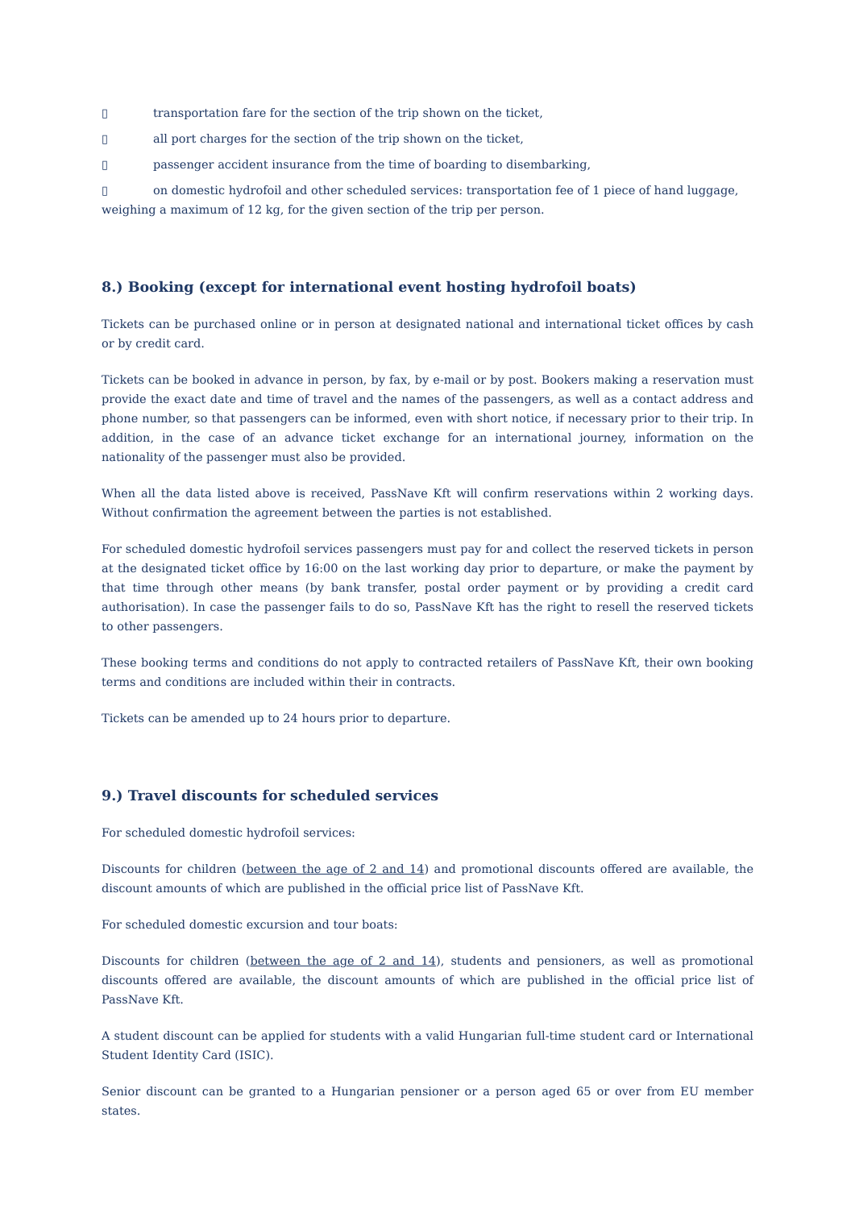▯ transportation fare for the section of the trip shown on the ticket,
▯ all port charges for the section of the trip shown on the ticket,
▯ passenger accident insurance from the time of boarding to disembarking,
▯ on domestic hydrofoil and other scheduled services: transportation fee of 1 piece of hand luggage, weighing a maximum of 12 kg, for the given section of the trip per person.
8.) Booking (except for international event hosting hydrofoil boats)
Tickets can be purchased online or in person at designated national and international ticket offices by cash or by credit card.
Tickets can be booked in advance in person, by fax, by e-mail or by post. Bookers making a reservation must provide the exact date and time of travel and the names of the passengers, as well as a contact address and phone number, so that passengers can be informed, even with short notice, if necessary prior to their trip. In addition, in the case of an advance ticket exchange for an international journey, information on the nationality of the passenger must also be provided.
When all the data listed above is received, PassNave Kft will confirm reservations within 2 working days. Without confirmation the agreement between the parties is not established.
For scheduled domestic hydrofoil services passengers must pay for and collect the reserved tickets in person at the designated ticket office by 16:00 on the last working day prior to departure, or make the payment by that time through other means (by bank transfer, postal order payment or by providing a credit card authorisation). In case the passenger fails to do so, PassNave Kft has the right to resell the reserved tickets to other passengers.
These booking terms and conditions do not apply to contracted retailers of PassNave Kft, their own booking terms and conditions are included within their in contracts.
Tickets can be amended up to 24 hours prior to departure.
9.) Travel discounts for scheduled services
For scheduled domestic hydrofoil services:
Discounts for children (between the age of 2 and 14) and promotional discounts offered are available, the discount amounts of which are published in the official price list of PassNave Kft.
For scheduled domestic excursion and tour boats:
Discounts for children (between the age of 2 and 14), students and pensioners, as well as promotional discounts offered are available, the discount amounts of which are published in the official price list of PassNave Kft.
A student discount can be applied for students with a valid Hungarian full-time student card or International Student Identity Card (ISIC).
Senior discount can be granted to a Hungarian pensioner or a person aged 65 or over from EU member states.